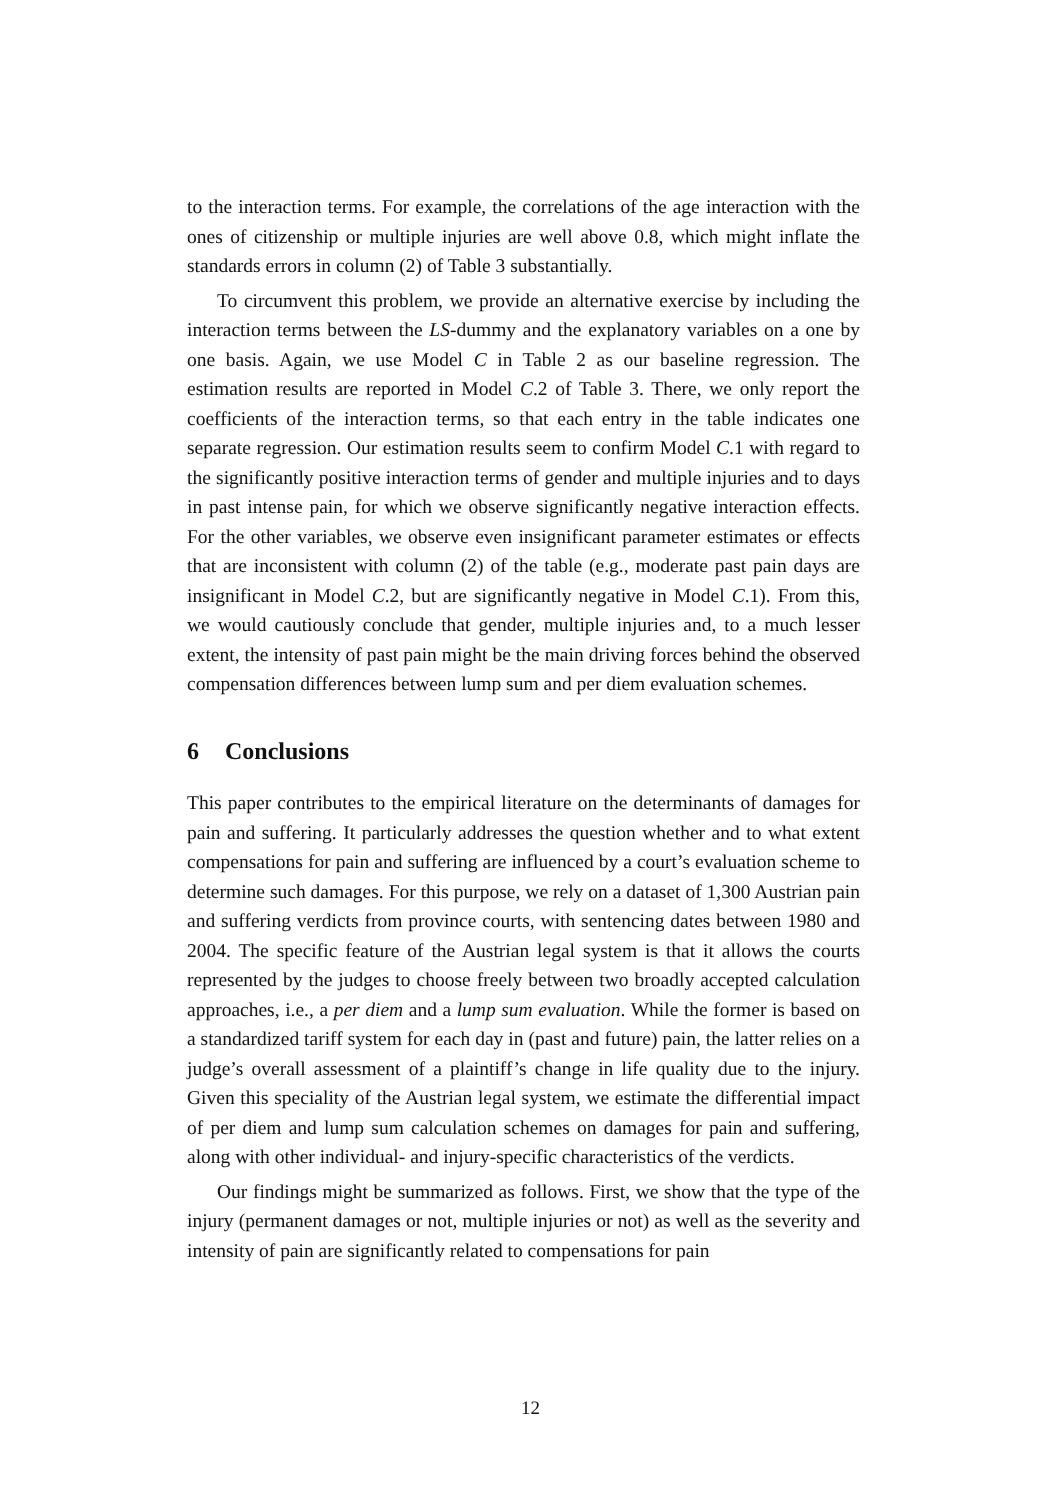to the interaction terms. For example, the correlations of the age interaction with the ones of citizenship or multiple injuries are well above 0.8, which might inflate the standards errors in column (2) of Table 3 substantially.
To circumvent this problem, we provide an alternative exercise by including the interaction terms between the LS-dummy and the explanatory variables on a one by one basis. Again, we use Model C in Table 2 as our baseline regression. The estimation results are reported in Model C.2 of Table 3. There, we only report the coefficients of the interaction terms, so that each entry in the table indicates one separate regression. Our estimation results seem to confirm Model C.1 with regard to the significantly positive interaction terms of gender and multiple injuries and to days in past intense pain, for which we observe significantly negative interaction effects. For the other variables, we observe even insignificant parameter estimates or effects that are inconsistent with column (2) of the table (e.g., moderate past pain days are insignificant in Model C.2, but are significantly negative in Model C.1). From this, we would cautiously conclude that gender, multiple injuries and, to a much lesser extent, the intensity of past pain might be the main driving forces behind the observed compensation differences between lump sum and per diem evaluation schemes.
6 Conclusions
This paper contributes to the empirical literature on the determinants of damages for pain and suffering. It particularly addresses the question whether and to what extent compensations for pain and suffering are influenced by a court’s evaluation scheme to determine such damages. For this purpose, we rely on a dataset of 1,300 Austrian pain and suffering verdicts from province courts, with sentencing dates between 1980 and 2004. The specific feature of the Austrian legal system is that it allows the courts represented by the judges to choose freely between two broadly accepted calculation approaches, i.e., a per diem and a lump sum evaluation. While the former is based on a standardized tariff system for each day in (past and future) pain, the latter relies on a judge’s overall assessment of a plaintiff’s change in life quality due to the injury. Given this speciality of the Austrian legal system, we estimate the differential impact of per diem and lump sum calculation schemes on damages for pain and suffering, along with other individual- and injury-specific characteristics of the verdicts.
Our findings might be summarized as follows. First, we show that the type of the injury (permanent damages or not, multiple injuries or not) as well as the severity and intensity of pain are significantly related to compensations for pain
12